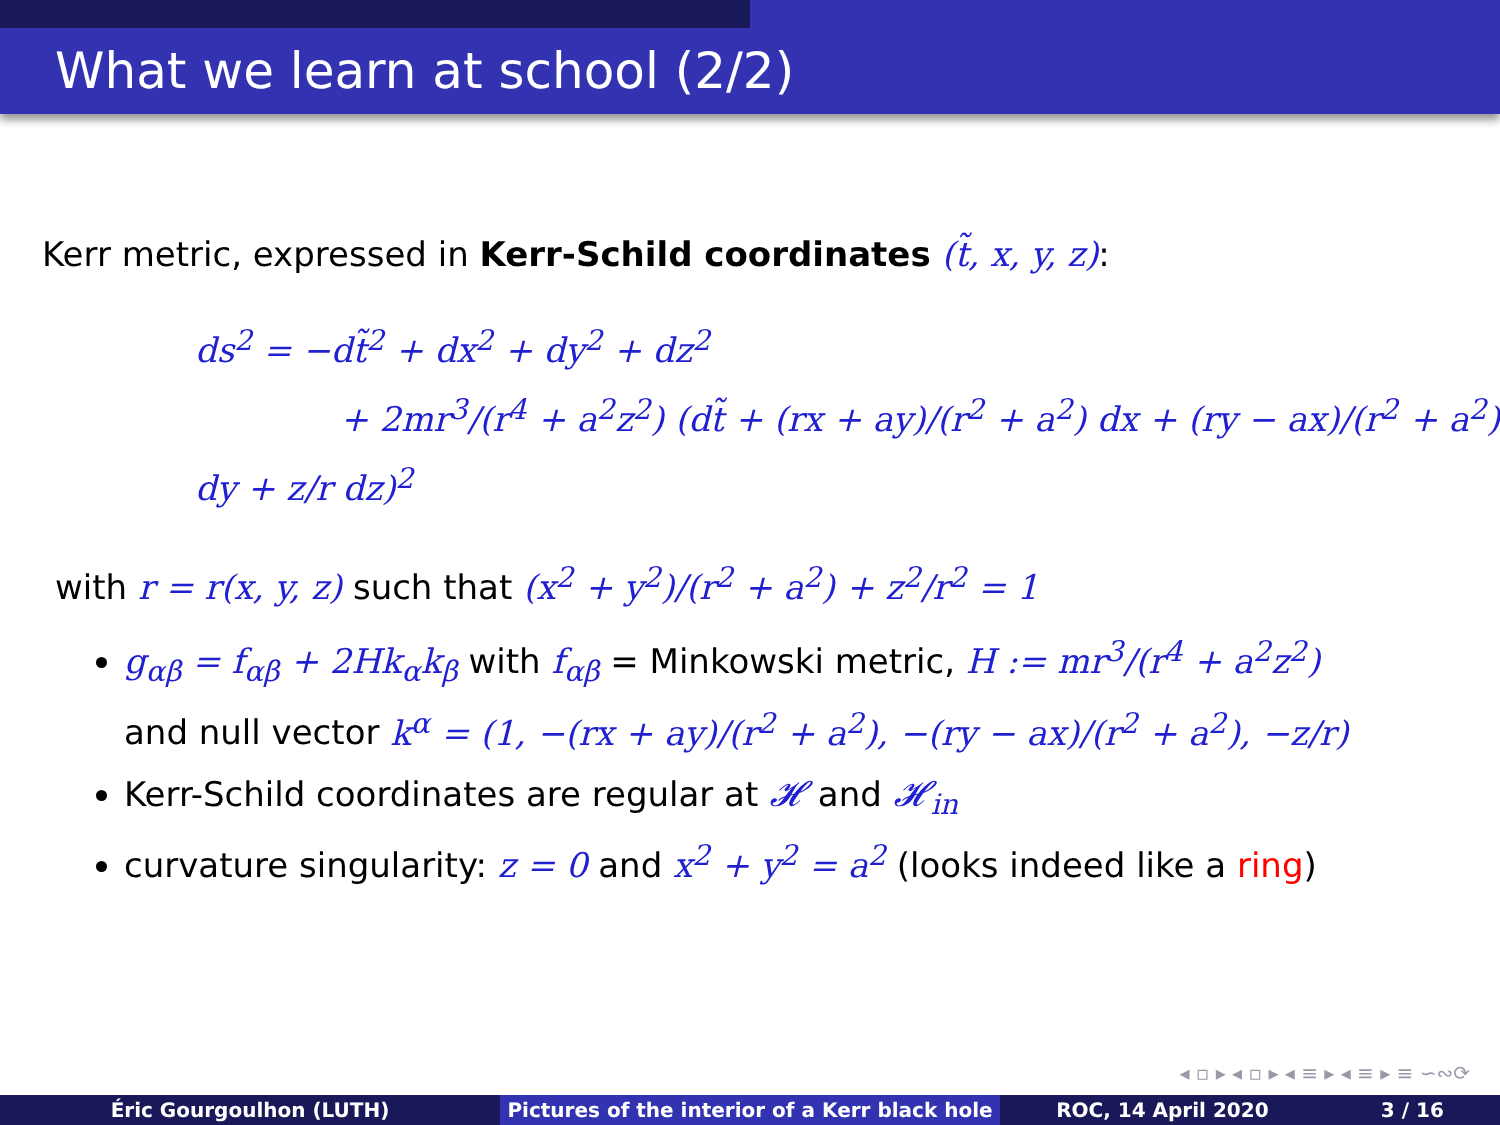What we learn at school (2/2)
Kerr metric, expressed in Kerr-Schild coordinates (t̃, x, y, z):
ds<sup>2</sup> = −dt̃<sup>2</sup> + dx<sup>2</sup> + dy<sup>2</sup> + dz<sup>2</sup>
+ 2mr<sup>3</sup>/(r<sup>4</sup> + a<sup>2</sup>z<sup>2</sup>) (dt̃ + (rx + ay)/(r<sup>2</sup> + a<sup>2</sup>) dx + (ry − ax)/(r<sup>2</sup> + a<sup>2</sup>) dy + z/r dz)<sup>2</sup>
with r = r(x, y, z) such that (x<sup>2</sup> + y<sup>2</sup>)/(r<sup>2</sup> + a<sup>2</sup>) + z<sup>2</sup>/r<sup>2</sup> = 1
g<sub>αβ</sub> = f<sub>αβ</sub> + 2Hk<sub>α</sub>k<sub>β</sub> with f<sub>αβ</sub> = Minkowski metric, H := mr<sup>3</sup>/(r<sup>4</sup> + a<sup>2</sup>z<sup>2</sup>)
and null vector k<sup>α</sup> = (1, −(rx + ay)/(r<sup>2</sup> + a<sup>2</sup>), −(ry − ax)/(r<sup>2</sup> + a<sup>2</sup>), −z/r)
Kerr-Schild coordinates are regular at 𝓗 and 𝓗<sub>in</sub>
curvature singularity: z = 0 and x<sup>2</sup> + y<sup>2</sup> = a<sup>2</sup> (looks indeed like a ring)
◂ ▫ ▸ ◂ ▫ ▸ ◂ ≡ ▸ ◂ ≡ ▸ ≡ ∽∾⟳
Éric Gourgoulhon (LUTH) Pictures of the interior of a Kerr black hole
ROC, 14 April 2020 3 / 16